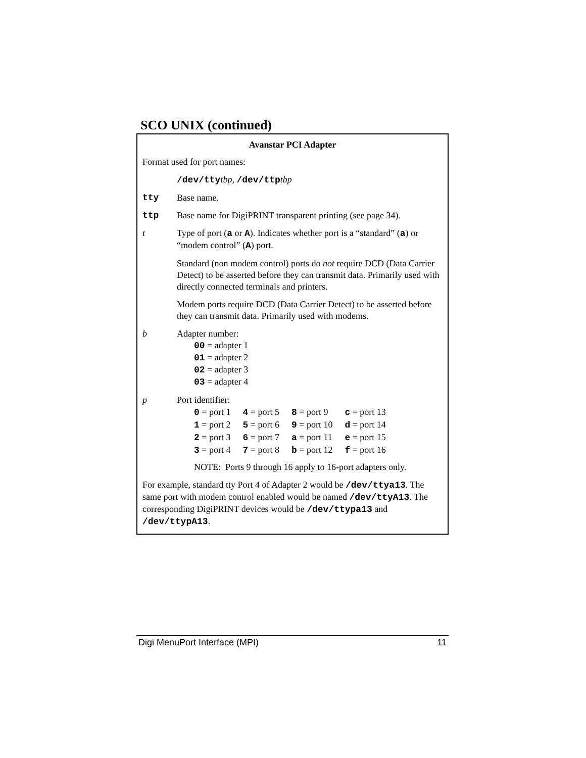SCO UNIX (continued)
Avanstar PCI Adapter
Format used for port names:
/dev/tty tbp, /dev/ttp tbp
tty Base name.
ttp Base name for DigiPRINT transparent printing (see page 34).
t Type of port (a or A). Indicates whether port is a “standard” (a) or “modem control” (A) port.
Standard (non modem control) ports do not require DCD (Data Carrier Detect) to be asserted before they can transmit data. Primarily used with directly connected terminals and printers.
Modem ports require DCD (Data Carrier Detect) to be asserted before they can transmit data. Primarily used with modems.
b Adapter number:
00 = adapter 1
01 = adapter 2
02 = adapter 3
03 = adapter 4
p Port identifier:
| 0 = port 1 | 4 = port 5 | 8 = port 9 | c = port 13 |
| 1 = port 2 | 5 = port 6 | 9 = port 10 | d = port 14 |
| 2 = port 3 | 6 = port 7 | a = port 11 | e = port 15 |
| 3 = port 4 | 7 = port 8 | b = port 12 | f = port 16 |
NOTE: Ports 9 through 16 apply to 16-port adapters only.
For example, standard tty Port 4 of Adapter 2 would be /dev/ttya13. The same port with modem control enabled would be named /dev/ttyA13. The corresponding DigiPRINT devices would be /dev/ttypa13 and /dev/ttypA13.
Digi MenuPort Interface (MPI) 11